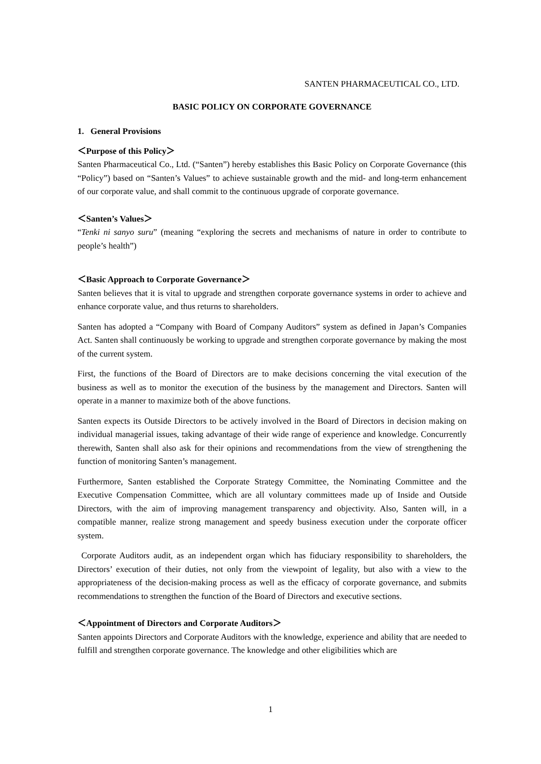SANTEN PHARMACEUTICAL CO., LTD.
BASIC POLICY ON CORPORATE GOVERNANCE
1. General Provisions
＜Purpose of this Policy＞
Santen Pharmaceutical Co., Ltd. (“Santen”) hereby establishes this Basic Policy on Corporate Governance (this “Policy”) based on “Santen’s Values” to achieve sustainable growth and the mid- and long-term enhancement of our corporate value, and shall commit to the continuous upgrade of corporate governance.
＜Santen’s Values＞
“Tenki ni sanyo suru” (meaning “exploring the secrets and mechanisms of nature in order to contribute to people’s health”)
＜Basic Approach to Corporate Governance＞
Santen believes that it is vital to upgrade and strengthen corporate governance systems in order to achieve and enhance corporate value, and thus returns to shareholders.
Santen has adopted a “Company with Board of Company Auditors” system as defined in Japan’s Companies Act. Santen shall continuously be working to upgrade and strengthen corporate governance by making the most of the current system.
First, the functions of the Board of Directors are to make decisions concerning the vital execution of the business as well as to monitor the execution of the business by the management and Directors. Santen will operate in a manner to maximize both of the above functions.
Santen expects its Outside Directors to be actively involved in the Board of Directors in decision making on individual managerial issues, taking advantage of their wide range of experience and knowledge. Concurrently therewith, Santen shall also ask for their opinions and recommendations from the view of strengthening the function of monitoring Santen’s management.
Furthermore, Santen established the Corporate Strategy Committee, the Nominating Committee and the Executive Compensation Committee, which are all voluntary committees made up of Inside and Outside Directors, with the aim of improving management transparency and objectivity. Also, Santen will, in a compatible manner, realize strong management and speedy business execution under the corporate officer system.
Corporate Auditors audit, as an independent organ which has fiduciary responsibility to shareholders, the Directors’ execution of their duties, not only from the viewpoint of legality, but also with a view to the appropriateness of the decision-making process as well as the efficacy of corporate governance, and submits recommendations to strengthen the function of the Board of Directors and executive sections.
＜Appointment of Directors and Corporate Auditors＞
Santen appoints Directors and Corporate Auditors with the knowledge, experience and ability that are needed to fulfill and strengthen corporate governance. The knowledge and other eligibilities which are
1